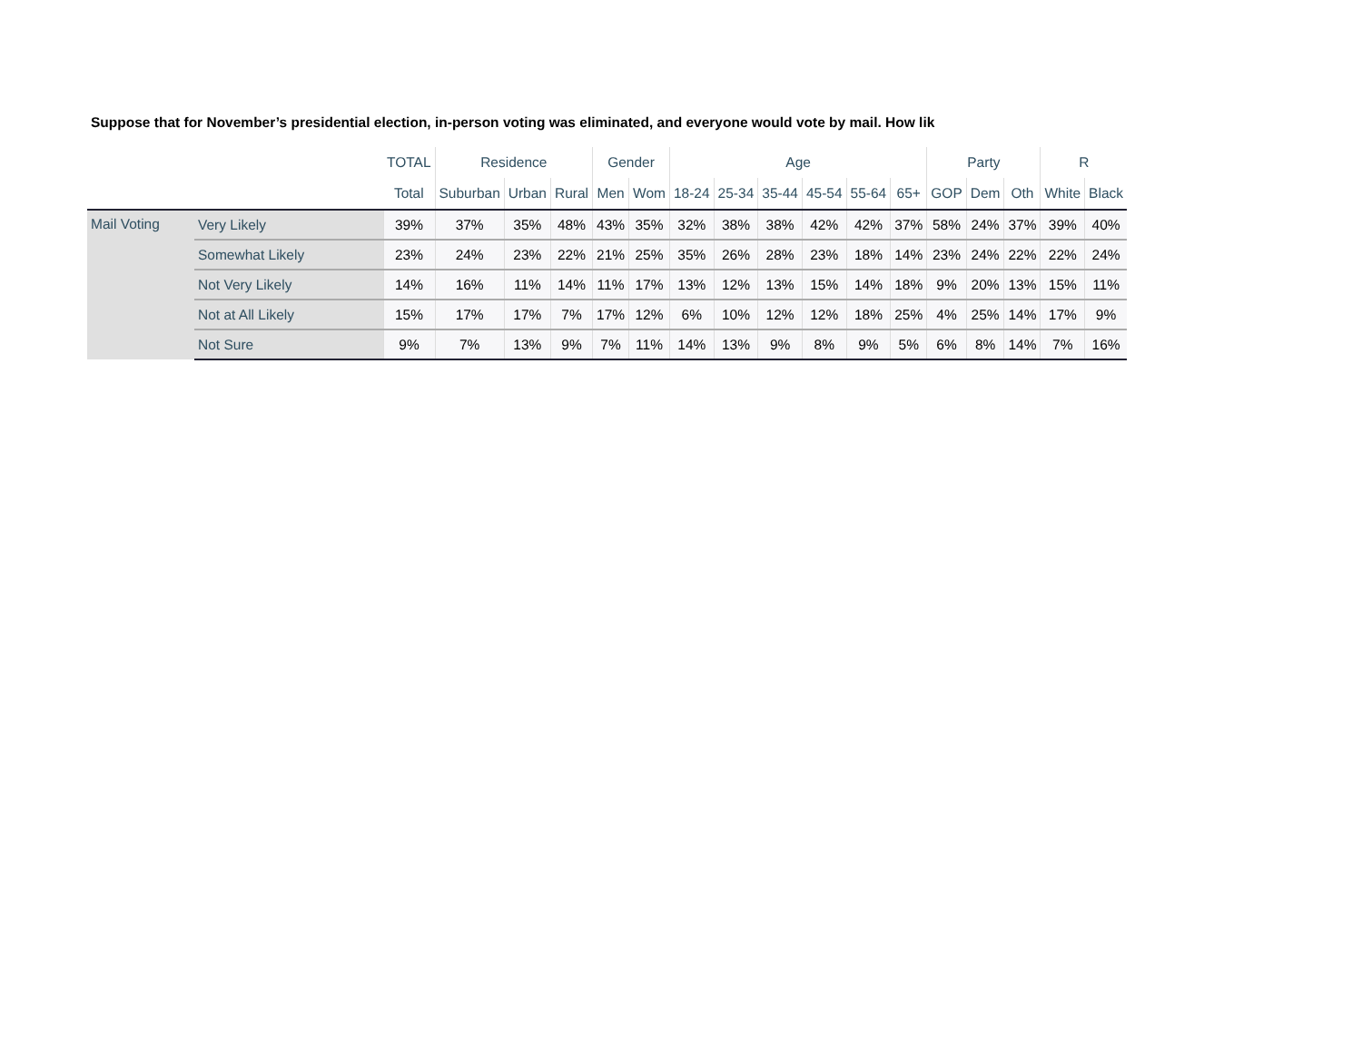Suppose that for November’s presidential election, in-person voting was eliminated, and everyone would vote by mail. How lik
| | | TOTAL | Residence | | | Gender | | Age | | | | | | Party | | | R | |
| --- | --- | --- | --- | --- | --- | --- | --- | --- | --- | --- | --- | --- | --- | --- | --- | --- | --- | --- |
| | | Total | Suburban | Urban | Rural | Men | Wom | 18-24 | 25-34 | 35-44 | 45-54 | 55-64 | 65+ | GOP | Dem | Oth | White | Black |
| Mail Voting | Very Likely | 39% | 37% | 35% | 48% | 43% | 35% | 32% | 38% | 38% | 42% | 42% | 37% | 58% | 24% | 37% | 39% | 40% |
| | Somewhat Likely | 23% | 24% | 23% | 22% | 21% | 25% | 35% | 26% | 28% | 23% | 18% | 14% | 23% | 24% | 22% | 22% | 24% |
| | Not Very Likely | 14% | 16% | 11% | 14% | 11% | 17% | 13% | 12% | 13% | 15% | 14% | 18% | 9% | 20% | 13% | 15% | 11% |
| | Not at All Likely | 15% | 17% | 17% | 7% | 17% | 12% | 6% | 10% | 12% | 12% | 18% | 25% | 4% | 25% | 14% | 17% | 9% |
| | Not Sure | 9% | 7% | 13% | 9% | 7% | 11% | 14% | 13% | 9% | 8% | 9% | 5% | 6% | 8% | 14% | 7% | 16% |